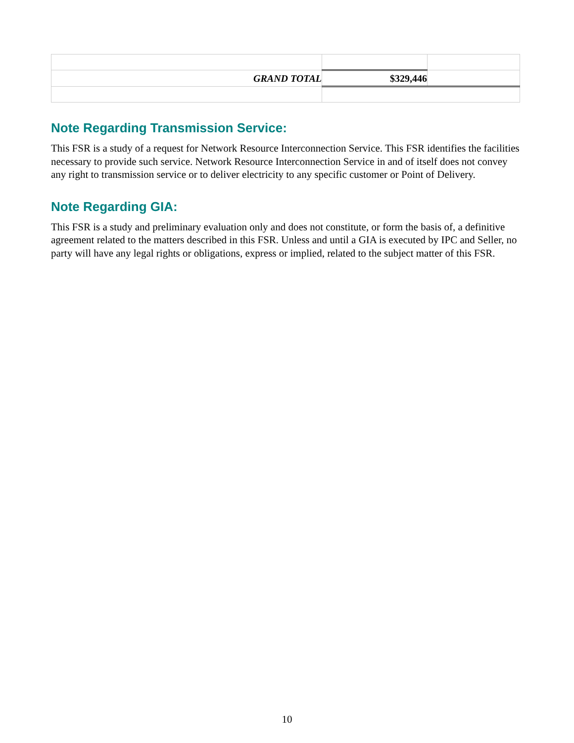| GRAND TOTAL | $329,446 | |
Note Regarding Transmission Service:
This FSR is a study of a request for Network Resource Interconnection Service. This FSR identifies the facilities necessary to provide such service. Network Resource Interconnection Service in and of itself does not convey any right to transmission service or to deliver electricity to any specific customer or Point of Delivery.
Note Regarding GIA:
This FSR is a study and preliminary evaluation only and does not constitute, or form the basis of, a definitive agreement related to the matters described in this FSR. Unless and until a GIA is executed by IPC and Seller, no party will have any legal rights or obligations, express or implied, related to the subject matter of this FSR.
10